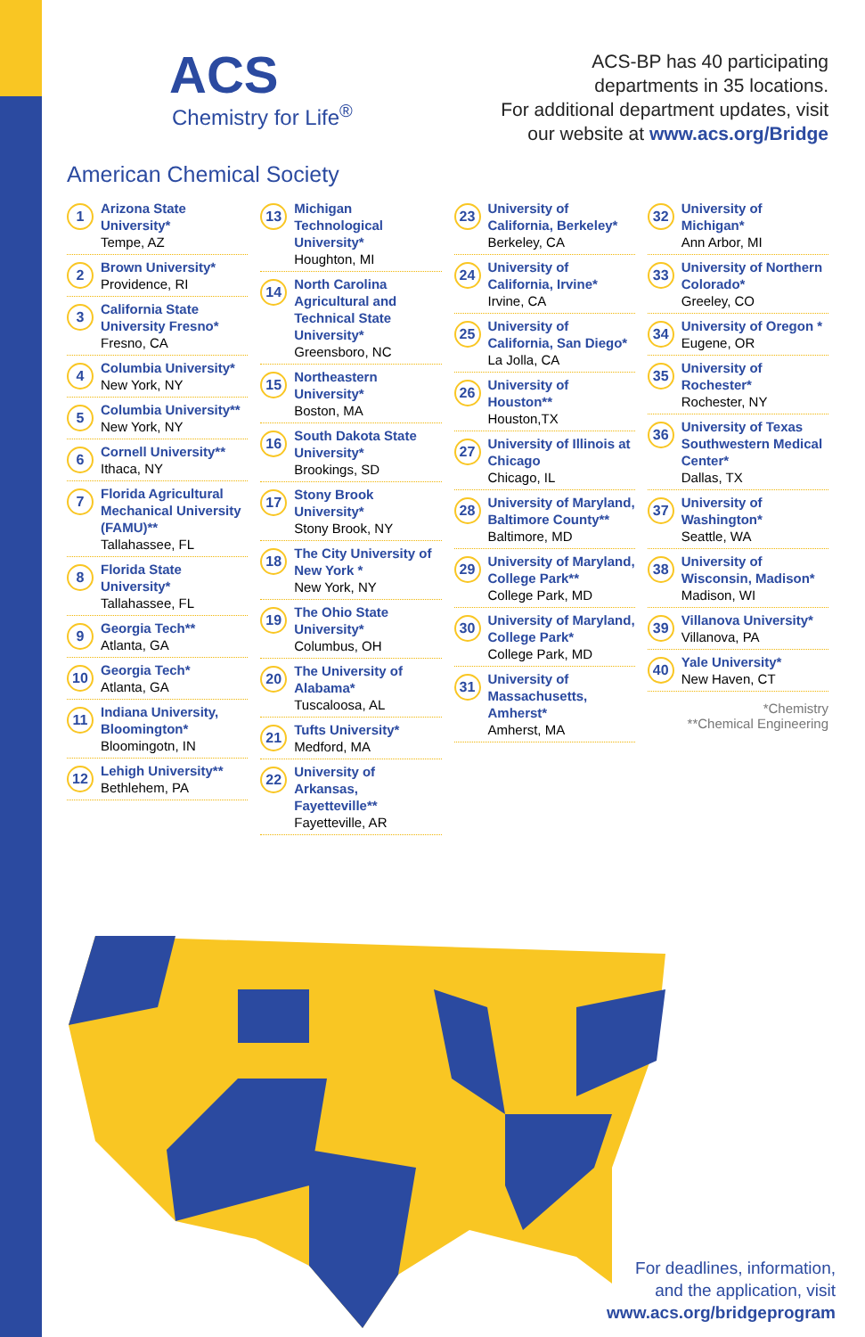ACS
Chemistry for Life<sup>®</sup>
ACS-BP has 40 participating
departments in 35 locations.
For additional department updates, visit
our website at www.acs.org/Bridge
American Chemical Society
1
Arizona State University*
Tempe, AZ
2
Brown University*
Providence, RI
3
California State University Fresno*
Fresno, CA
4
Columbia University*
New York, NY
5
Columbia University**
New York, NY
6
Cornell University**
Ithaca, NY
7
Florida Agricultural Mechanical University (FAMU)**
Tallahassee, FL
8
Florida State University*
Tallahassee, FL
9
Georgia Tech**
Atlanta, GA
10
Georgia Tech*
Atlanta, GA
11
Indiana University, Bloomington*
Bloomingotn, IN
12
Lehigh University**
Bethlehem, PA
13
Michigan Technological University*
Houghton, MI
14
North Carolina Agricultural and Technical State University*
Greensboro, NC
15
Northeastern University*
Boston, MA
16
South Dakota State University*
Brookings, SD
17
Stony Brook University*
Stony Brook, NY
18
The City University of New York *
New York, NY
19
The Ohio State University*
Columbus, OH
20
The University of Alabama*
Tuscaloosa, AL
21
Tufts University*
Medford, MA
22
University of Arkansas, Fayetteville**
Fayetteville, AR
23
University of California, Berkeley*
Berkeley, CA
24
University of California, Irvine*
Irvine, CA
25
University of California, San Diego*
La Jolla, CA
26
University of Houston**
Houston,TX
27
University of Illinois at Chicago
Chicago, IL
28
University of Maryland, Baltimore County**
Baltimore, MD
29
University of Maryland, College Park**
College Park, MD
30
University of Maryland, College Park*
College Park, MD
31
University of Massachusetts, Amherst*
Amherst, MA
32
University of Michigan*
Ann Arbor, MI
33
University of Northern Colorado*
Greeley, CO
34
University of Oregon *
Eugene, OR
35
University of Rochester*
Rochester, NY
36
University of Texas Southwestern Medical Center*
Dallas, TX
37
University of Washington*
Seattle, WA
38
University of Wisconsin, Madison*
Madison, WI
39
Villanova University*
Villanova, PA
40
Yale University*
New Haven, CT
*Chemistry
**Chemical Engineering
For deadlines, information,
and the application, visit
www.acs.org/bridgeprogram